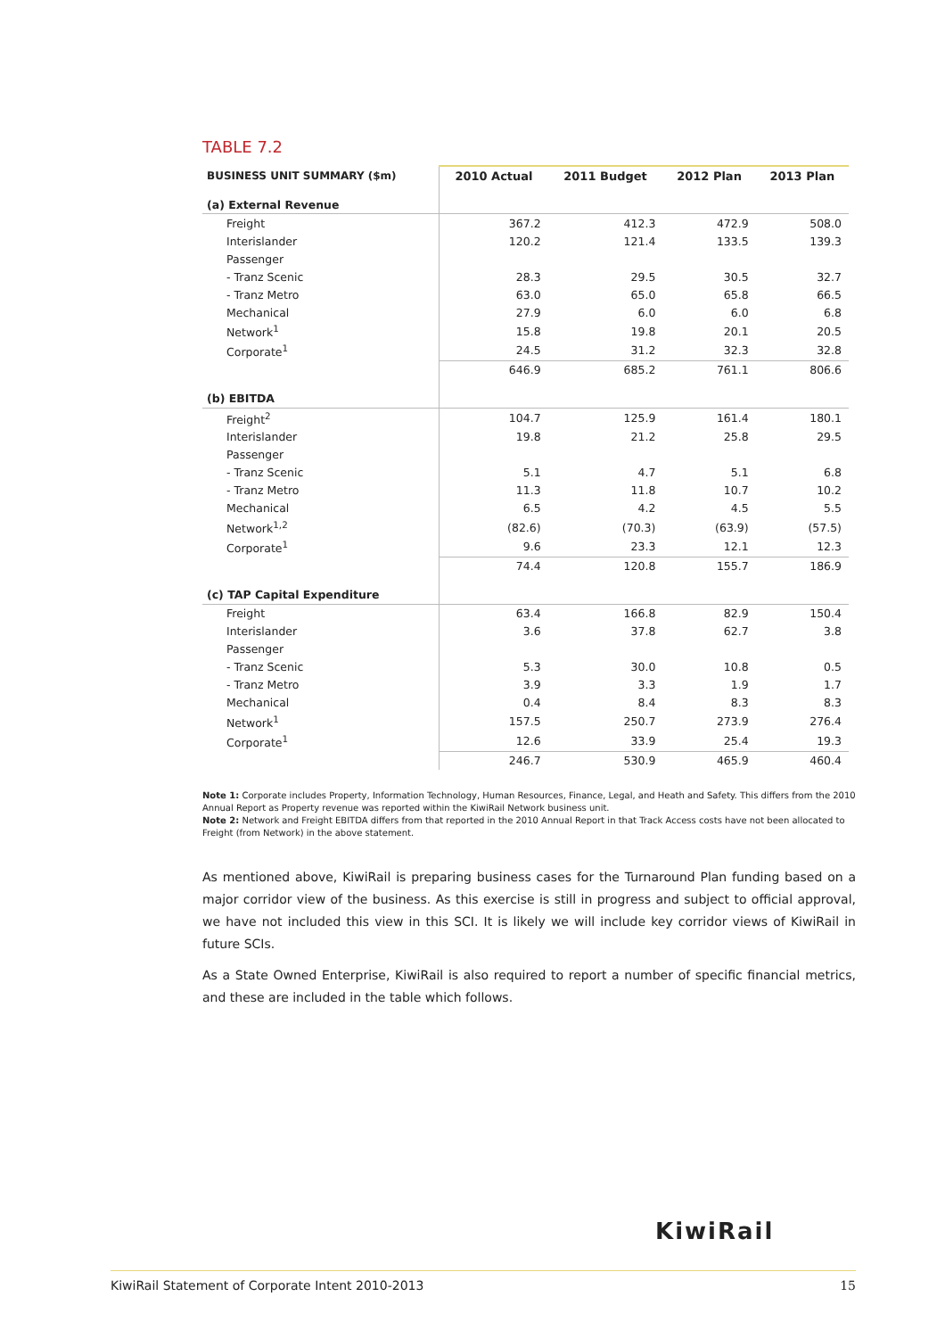TABLE 7.2
| BUSINESS UNIT SUMMARY ($m) | 2010 Actual | 2011 Budget | 2012 Plan | 2013 Plan |
| --- | --- | --- | --- | --- |
| (a) External Revenue | | | | |
| Freight | 367.2 | 412.3 | 472.9 | 508.0 |
| Interislander | 120.2 | 121.4 | 133.5 | 139.3 |
| Passenger | | | | |
| - Tranz Scenic | 28.3 | 29.5 | 30.5 | 32.7 |
| - Tranz Metro | 63.0 | 65.0 | 65.8 | 66.5 |
| Mechanical | 27.9 | 6.0 | 6.0 | 6.8 |
| Network<sup>1</sup> | 15.8 | 19.8 | 20.1 | 20.5 |
| Corporate<sup>1</sup> | 24.5 | 31.2 | 32.3 | 32.8 |
| | 646.9 | 685.2 | 761.1 | 806.6 |
| (b) EBITDA | | | | |
| Freight<sup>2</sup> | 104.7 | 125.9 | 161.4 | 180.1 |
| Interislander | 19.8 | 21.2 | 25.8 | 29.5 |
| Passenger | | | | |
| - Tranz Scenic | 5.1 | 4.7 | 5.1 | 6.8 |
| - Tranz Metro | 11.3 | 11.8 | 10.7 | 10.2 |
| Mechanical | 6.5 | 4.2 | 4.5 | 5.5 |
| Network<sup>1,2</sup> | (82.6) | (70.3) | (63.9) | (57.5) |
| Corporate<sup>1</sup> | 9.6 | 23.3 | 12.1 | 12.3 |
| | 74.4 | 120.8 | 155.7 | 186.9 |
| (c) TAP Capital Expenditure | | | | |
| Freight | 63.4 | 166.8 | 82.9 | 150.4 |
| Interislander | 3.6 | 37.8 | 62.7 | 3.8 |
| Passenger | | | | |
| - Tranz Scenic | 5.3 | 30.0 | 10.8 | 0.5 |
| - Tranz Metro | 3.9 | 3.3 | 1.9 | 1.7 |
| Mechanical | 0.4 | 8.4 | 8.3 | 8.3 |
| Network<sup>1</sup> | 157.5 | 250.7 | 273.9 | 276.4 |
| Corporate<sup>1</sup> | 12.6 | 33.9 | 25.4 | 19.3 |
| | 246.7 | 530.9 | 465.9 | 460.4 |
Note 1: Corporate includes Property, Information Technology, Human Resources, Finance, Legal, and Heath and Safety. This differs from the 2010 Annual Report as Property revenue was reported within the KiwiRail Network business unit.
Note 2: Network and Freight EBITDA differs from that reported in the 2010 Annual Report in that Track Access costs have not been allocated to Freight (from Network) in the above statement.
As mentioned above, KiwiRail is preparing business cases for the Turnaround Plan funding based on a major corridor view of the business. As this exercise is still in progress and subject to official approval, we have not included this view in this SCI. It is likely we will include key corridor views of KiwiRail in future SCIs.
As a State Owned Enterprise, KiwiRail is also required to report a number of specific financial metrics, and these are included in the table which follows.
KiwiRail
KiwiRail Statement of Corporate Intent 2010-2013 15